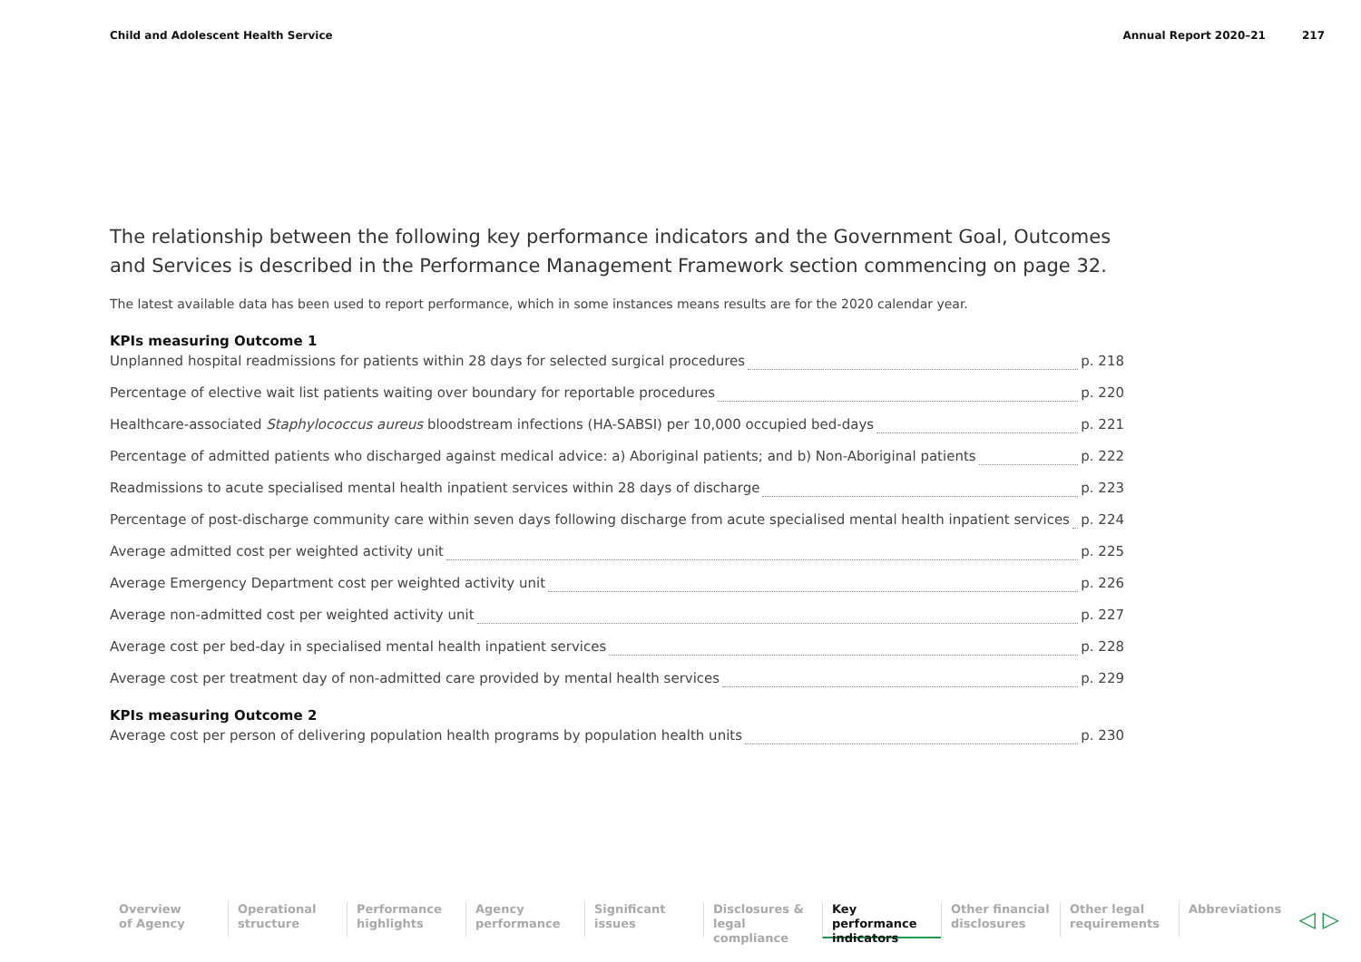Child and Adolescent Health Service Annual Report 2020–21 217
The relationship between the following key performance indicators and the Government Goal, Outcomes and Services is described in the Performance Management Framework section commencing on page 32.
The latest available data has been used to report performance, which in some instances means results are for the 2020 calendar year.
KPIs measuring Outcome 1
Unplanned hospital readmissions for patients within 28 days for selected surgical procedures p. 218
Percentage of elective wait list patients waiting over boundary for reportable procedures p. 220
Healthcare-associated Staphylococcus aureus bloodstream infections (HA-SABSI) per 10,000 occupied bed-days p. 221
Percentage of admitted patients who discharged against medical advice: a) Aboriginal patients; and b) Non-Aboriginal patients p. 222
Readmissions to acute specialised mental health inpatient services within 28 days of discharge p. 223
Percentage of post-discharge community care within seven days following discharge from acute specialised mental health inpatient services p. 224
Average admitted cost per weighted activity unit p. 225
Average Emergency Department cost per weighted activity unit p. 226
Average non-admitted cost per weighted activity unit p. 227
Average cost per bed-day in specialised mental health inpatient services p. 228
Average cost per treatment day of non-admitted care provided by mental health services p. 229
KPIs measuring Outcome 2
Average cost per person of delivering population health programs by population health units p. 230
Overview
of Agency
Operational
structure
Performance
highlights
Agency
performance
Significant
issues
Disclosures &
legal compliance
Key performance
indicators
Other financial
disclosures
Other legal
requirements
Abbreviations
◁ ▷